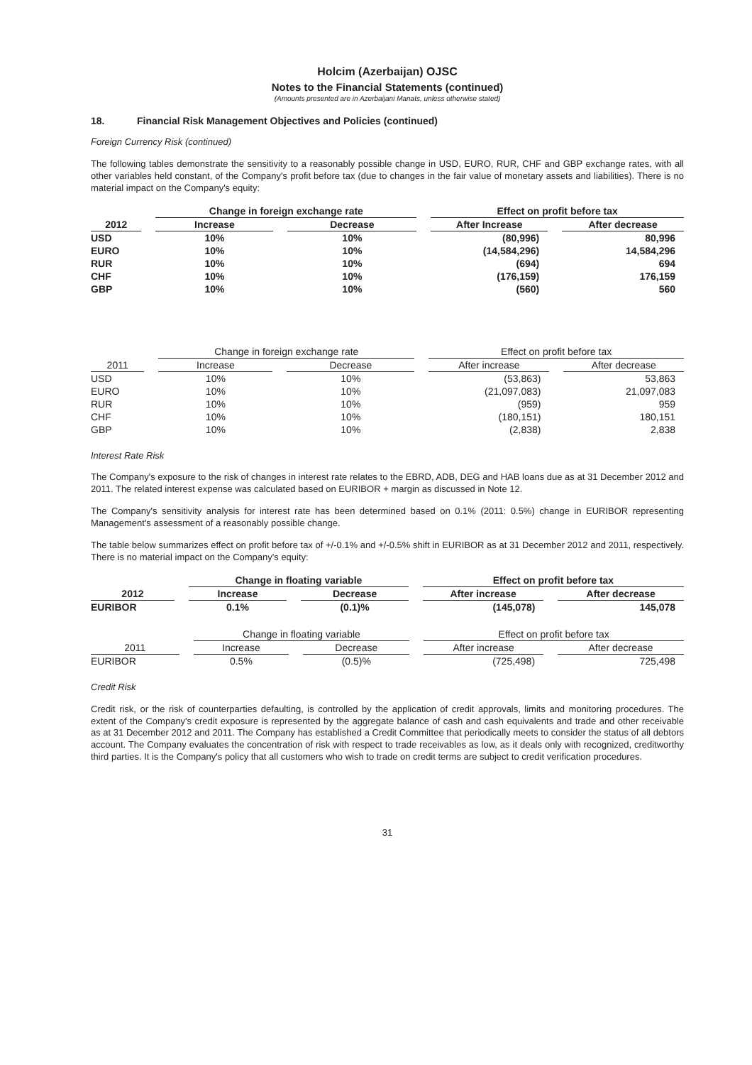Holcim (Azerbaijan) OJSC
Notes to the Financial Statements (continued)
(Amounts presented are in Azerbaijani Manats, unless otherwise stated)
18. Financial Risk Management Objectives and Policies (continued)
Foreign Currency Risk (continued)
The following tables demonstrate the sensitivity to a reasonably possible change in USD, EURO, RUR, CHF and GBP exchange rates, with all other variables held constant, of the Company's profit before tax (due to changes in the fair value of monetary assets and liabilities). There is no material impact on the Company's equity:
| | Change in foreign exchange rate | | Effect on profit before tax | |
| --- | --- | --- | --- | --- |
| 2012 | Increase | Decrease | After Increase | After decrease |
| USD | 10% | 10% | (80,996) | 80,996 |
| EURO | 10% | 10% | (14,584,296) | 14,584,296 |
| RUR | 10% | 10% | (694) | 694 |
| CHF | 10% | 10% | (176,159) | 176,159 |
| GBP | 10% | 10% | (560) | 560 |
| | Change in foreign exchange rate | | Effect on profit before tax | |
| --- | --- | --- | --- | --- |
| 2011 | Increase | Decrease | After increase | After decrease |
| USD | 10% | 10% | (53,863) | 53,863 |
| EURO | 10% | 10% | (21,097,083) | 21,097,083 |
| RUR | 10% | 10% | (959) | 959 |
| CHF | 10% | 10% | (180,151) | 180,151 |
| GBP | 10% | 10% | (2,838) | 2,838 |
Interest Rate Risk
The Company's exposure to the risk of changes in interest rate relates to the EBRD, ADB, DEG and HAB loans due as at 31 December 2012 and 2011. The related interest expense was calculated based on EURIBOR + margin as discussed in Note 12.
The Company's sensitivity analysis for interest rate has been determined based on 0.1% (2011: 0.5%) change in EURIBOR representing Management's assessment of a reasonably possible change.
The table below summarizes effect on profit before tax of +/-0.1% and +/-0.5% shift in EURIBOR as at 31 December 2012 and 2011, respectively. There is no material impact on the Company's equity:
| | Change in floating variable | | Effect on profit before tax | |
| --- | --- | --- | --- | --- |
| 2012 | Increase | Decrease | After increase | After decrease |
| EURIBOR | 0.1% | (0.1)% | (145,078) | 145,078 |
| | Change in floating variable | | Effect on profit before tax | |
| --- | --- | --- | --- | --- |
| 2011 | Increase | Decrease | After increase | After decrease |
| EURIBOR | 0.5% | (0.5)% | (725,498) | 725,498 |
Credit Risk
Credit risk, or the risk of counterparties defaulting, is controlled by the application of credit approvals, limits and monitoring procedures. The extent of the Company's credit exposure is represented by the aggregate balance of cash and cash equivalents and trade and other receivable as at 31 December 2012 and 2011. The Company has established a Credit Committee that periodically meets to consider the status of all debtors account. The Company evaluates the concentration of risk with respect to trade receivables as low, as it deals only with recognized, creditworthy third parties. It is the Company's policy that all customers who wish to trade on credit terms are subject to credit verification procedures.
31